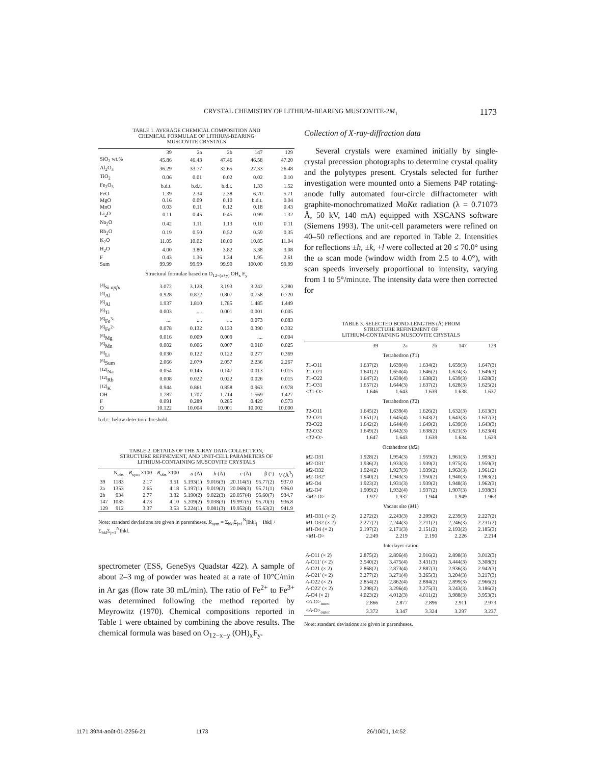CRYSTAL CHEMISTRY OF LITHIUM-BEARING MUSCOVITE-2M<sub>1</sub> 1173
TABLE 1. AVERAGE CHEMICAL COMPOSITION AND
CHEMICAL FORMULAE OF LITHIUM-BEARING
MUSCOVITE CRYSTALS
| | 39 | 2a | 2b | 147 | 129 |
| --- | --- | --- | --- | --- | --- |
| SiO<sub>2</sub> wt.% | 45.86 | 46.43 | 47.46 | 46.58 | 47.20 |
| Al<sub>2</sub>O<sub>3</sub> | 36.29 | 33.77 | 32.65 | 27.33 | 26.48 |
| TiO<sub>2</sub> | 0.06 | 0.01 | 0.02 | 0.02 | 0.10 |
| Fe<sub>2</sub>O<sub>3</sub> | b.d.t. | b.d.t. | b.d.t. | 1.33 | 1.52 |
| FeO | 1.39 | 2.34 | 2.38 | 6.70 | 5.71 |
| MgO | 0.16 | 0.09 | 0.10 | b.d.t. | 0.04 |
| MnO | 0.03 | 0.11 | 0.12 | 0.18 | 0.43 |
| Li<sub>2</sub>O | 0.11 | 0.45 | 0.45 | 0.99 | 1.32 |
| Na<sub>2</sub>O | 0.42 | 1.11 | 1.13 | 0.10 | 0.11 |
| Rb<sub>2</sub>O | 0.19 | 0.50 | 0.52 | 0.59 | 0.35 |
| K<sub>2</sub>O | 11.05 | 10.02 | 10.00 | 10.85 | 11.04 |
| H<sub>2</sub>O | 4.00 | 3.80 | 3.82 | 3.38 | 3.08 |
| F | 0.43 | 1.36 | 1.34 | 1.95 | 2.61 |
| Sum | 99.99 | 99.99 | 99.99 | 100.00 | 99.99 |
| Structural formulae based on O<sub>12−(x+y)</sub> OH<sub>x</sub> F<sub>y</sub> | | | | | |
| <sup>[4]</sup> Si apfu | 3.072 | 3.128 | 3.193 | 3.242 | 3.280 |
| <sup>[4]</sup> Al | 0.928 | 0.872 | 0.807 | 0.758 | 0.720 |
| <sup>[6]</sup> Al | 1.937 | 1.810 | 1.785 | 1.485 | 1.449 |
| <sup>[6]</sup> Ti | 0.003 | .... | 0.001 | 0.001 | 0.005 |
| <sup>[6]</sup> Fe<sup>3+</sup> | .... | .... | .... | 0.073 | 0.083 |
| <sup>[6]</sup> Fe<sup>2+</sup> | 0.078 | 0.132 | 0.133 | 0.390 | 0.332 |
| <sup>[6]</sup> Mg | 0.016 | 0.009 | 0.009 | .... | 0.004 |
| <sup>[6]</sup> Mn | 0.002 | 0.006 | 0.007 | 0.010 | 0.025 |
| <sup>[6]</sup> Li | 0.030 | 0.122 | 0.122 | 0.277 | 0.369 |
| <sup>[6]</sup> Sum | 2.066 | 2.079 | 2.057 | 2.236 | 2.267 |
| <sup>[12]</sup> Na | 0.054 | 0.145 | 0.147 | 0.013 | 0.015 |
| <sup>[12]</sup> Rb | 0.008 | 0.022 | 0.022 | 0.026 | 0.015 |
| <sup>[12]</sup> K | 0.944 | 0.861 | 0.858 | 0.963 | 0.978 |
| OH | 1.787 | 1.707 | 1.714 | 1.569 | 1.427 |
| F | 0.091 | 0.289 | 0.285 | 0.429 | 0.573 |
| O | 10.122 | 10.004 | 10.001 | 10.002 | 10.000 |
b.d.t.: below detection threshold.
TABLE 2. DETAILS OF THE X-RAY DATA COLLECTION,
STRUCTURE REFINEMENT, AND UNIT-CELL PARAMETERS OF
LITHIUM-CONTAINING MUSCOVITE CRYSTALS
| | N<sub>obs</sub> | R<sub>sym</sub> ×100 | R<sub>obs</sub> ×100 | a (Å) | b (Å) | c (Å) | β (°) | V (Å<sup>3</sup>) |
| --- | --- | --- | --- | --- | --- | --- | --- | --- |
| 39 | 1183 | 2.17 | 3.51 | 5.193(1) | 9.016(3) | 20.114(5) | 95.77(2) | 937.0 |
| 2a | 1353 | 2.65 | 4.18 | 5.197(1) | 9.019(2) | 20.068(3) | 95.71(1) | 936.0 |
| 2b | 934 | 2.77 | 3.32 | 5.190(2) | 9.022(3) | 20.057(4) | 95.60(7) | 934.7 |
| 147 | 1035 | 4.73 | 4.10 | 5.209(2) | 9.038(3) | 19.997(5) | 95.70(3) | 936.8 |
| 129 | 912 | 3.37 | 3.53 | 5.224(1) | 9.081(3) | 19.952(4) | 95.63(2) | 941.9 |
Note: standard deviations are given in parentheses. R<sub>sym</sub> = Σ<sub>hkl</sub>Σ<sub>j=1</sub><sup>N</sup>|Ihkl<sub>j</sub> − Ihkl| / Σ<sub>hkl</sub>Σ<sub>j=1</sub><sup>N</sup>Ihkl.
spectrometer (ESS, GeneSys Quadstar 422). A sample of about 2–3 mg of powder was heated at a rate of 10°C/min in Ar gas (flow rate 30 mL/min). The ratio of Fe<sup>2+</sup> to Fe<sup>3+</sup> was determined following the method reported by Meyrowitz (1970). Chemical compositions reported in Table 1 were obtained by combining the above results. The chemical formula was based on O<sub>12−x−y</sub> (OH)<sub>x</sub>F<sub>y</sub>.
Collection of X-ray-diffraction data
Several crystals were examined initially by single-crystal precession photographs to determine crystal quality and the polytypes present. Crystals selected for further investigation were mounted onto a Siemens P4P rotating-anode fully automated four-circle diffractometer with graphite-monochromatized MoKα radiation (λ = 0.71073 Å, 50 kV, 140 mA) equipped with XSCANS software (Siemens 1993). The unit-cell parameters were refined on 40–50 reflections and are reported in Table 2. Intensities for reflections ±h, ±k, +l were collected at 2θ ≤ 70.0° using the ω scan mode (window width from 2.5 to 4.0°), with scan speeds inversely proportional to intensity, varying from 1 to 5°/minute. The intensity data were then corrected for
TABLE 3. SELECTED BOND-LENGTHS (Å) FROM
STRUCTURE REFINEMENT OF
LITHIUM-CONTAINING MUSCOVITE CRYSTALS
| | 39 | 2a | 2b | 147 | 129 |
| --- | --- | --- | --- | --- | --- |
| Tetrahedron ( T 1) | | | | | |
| T 1-O11 | 1.637(2) | 1.639(4) | 1.634(2) | 1.659(3) | 1.647(3) |
| T 1-O21 | 1.641(2) | 1.650(4) | 1.646(2) | 1.624(3) | 1.649(3) |
| T 1-O22 | 1.647(2) | 1.639(4) | 1.638(2) | 1.639(3) | 1.628(3) |
| T 1-O31 | 1.657(2) | 1.644(3) | 1.637(2) | 1.628(3) | 1.625(2) |
| < T 1-O> | 1.646 | 1.643 | 1.639 | 1.638 | 1.637 |
| Tetrahedron ( T 2) | | | | | |
| T 2-O11 | 1.645(2) | 1.639(4) | 1.626(2) | 1.632(3) | 1.613(3) |
| T 2-O21 | 1.651(2) | 1.645(4) | 1.643(2) | 1.643(3) | 1.637(3) |
| T 2-O22 | 1.642(2) | 1.644(4) | 1.649(2) | 1.639(3) | 1.643(3) |
| T 2-O32 | 1.649(2) | 1.642(3) | 1.638(2) | 1.621(3) | 1.623(4) |
| < T 2-O> | 1.647 | 1.643 | 1.639 | 1.634 | 1.629 |
| Octahedron ( M 2) | | | | | |
| M 2-O31 | 1.928(2) | 1.954(3) | 1.959(2) | 1.961(3) | 1.993(3) |
| M 2-O31' | 1.936(2) | 1.933(3) | 1.939(2) | 1.975(3) | 1.959(3) |
| M 2-O32 | 1.924(2) | 1.927(3) | 1.939(2) | 1.963(3) | 1.961(2) |
| M 2-O32' | 1.940(2) | 1.943(3) | 1.950(2) | 1.940(3) | 1.963(2) |
| M 2-O4 | 1.923(2) | 1.931(3) | 1.939(2) | 1.948(3) | 1.962(3) |
| M 2-O4' | 1.909(2) | 1.932(4) | 1.937(2) | 1.907(3) | 1.938(3) |
| < M 2-O> | 1.927 | 1.937 | 1.944 | 1.949 | 1.963 |
| Vacant site ( M 1) | | | | | |
| M 1-O31 (× 2) | 2.272(2) | 2.243(3) | 2.209(2) | 2.239(3) | 2.227(2) |
| M 1-O32 (× 2) | 2.277(2) | 2.244(3) | 2.211(2) | 2.246(3) | 2.231(2) |
| M 1-O4 (× 2) | 2.197(2) | 2.171(3) | 2.151(2) | 2.193(2) | 2.185(3) |
| < M 1-O> | 2.249 | 2.219 | 2.190 | 2.226 | 2.214 |
| Interlayer cation | | | | | |
| A -O11 (× 2) | 2.875(2) | 2.896(4) | 2.916(2) | 2.898(3) | 3.012(3) |
| A -O11' (× 2) | 3.540(2) | 3.475(4) | 3.431(3) | 3.444(3) | 3.308(3) |
| A -O21 (× 2) | 2.868(2) | 2.873(4) | 2.887(3) | 2.936(3) | 2.942(3) |
| A -O21' (× 2) | 3.277(2) | 3.271(4) | 3.265(3) | 3.204(3) | 3.217(3) |
| A -O22 (× 2) | 2.854(2) | 2.862(4) | 2.884(2) | 2.899(3) | 2.966(2) |
| A -O22' (× 2) | 3.298(2) | 3.296(4) | 3.275(3) | 3.243(3) | 3.186(2) |
| A -O4 (× 2) | 4.023(2) | 4.012(3) | 4.011(2) | 3.988(3) | 3.953(3) |
| < A -O><sub>inner</sub> | 2.866 | 2.877 | 2.896 | 2.911 | 2.973 |
| < A -O><sub>outer</sub> | 3.372 | 3.347 | 3.324 | 3.297 | 3.237 |
Note: standard deviations are given in parentheses.
1171 39#4-août-01-2256-21 1173 26/10/01, 14:52